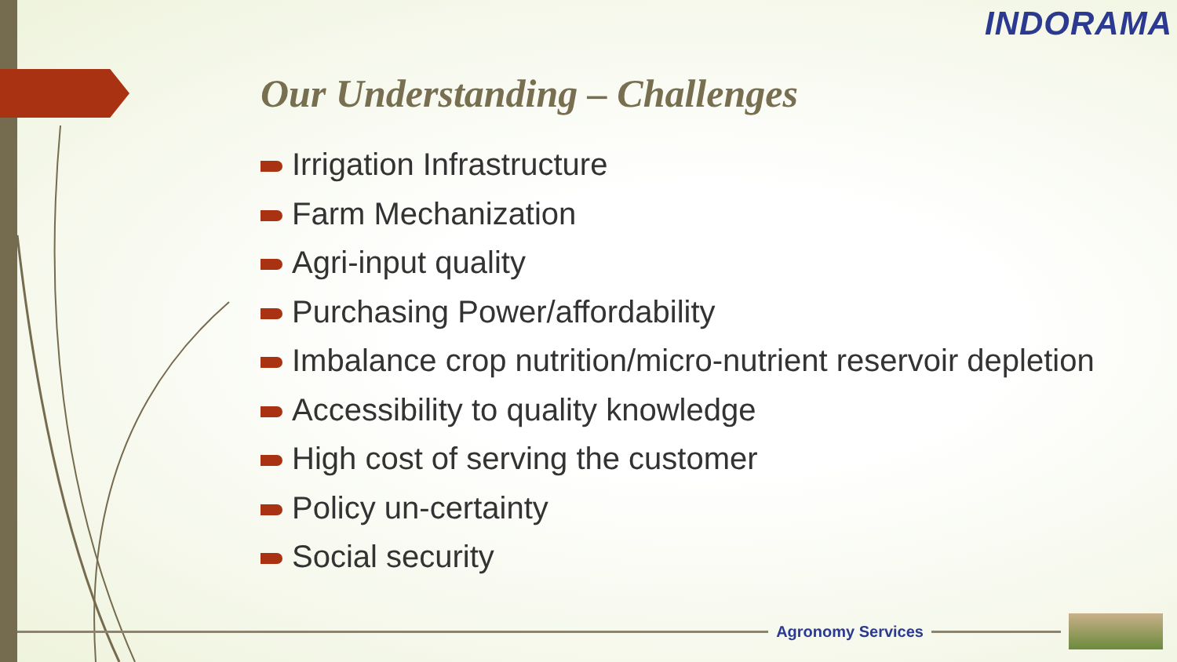INDORAMA
Our Understanding – Challenges
Irrigation Infrastructure
Farm Mechanization
Agri-input quality
Purchasing Power/affordability
Imbalance crop nutrition/micro-nutrient reservoir depletion
Accessibility to quality knowledge
High cost of serving the customer
Policy un-certainty
Social security
Agronomy Services